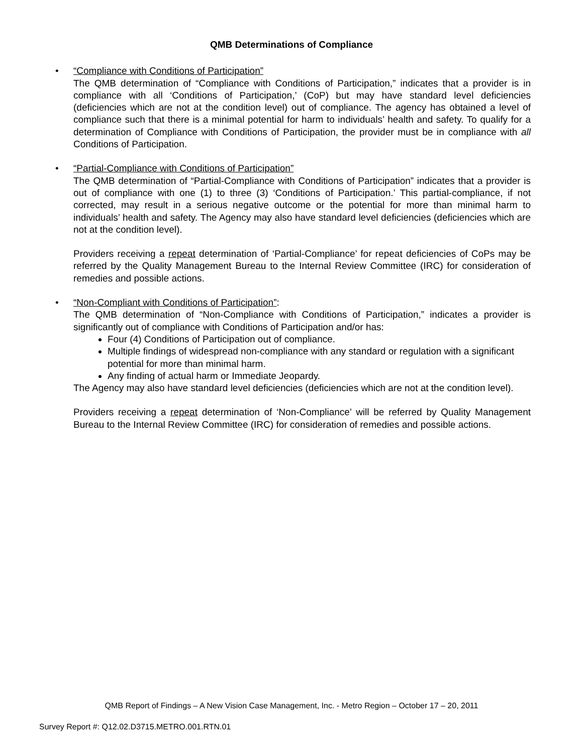QMB Determinations of Compliance
•
“Compliance with Conditions of Participation”
The QMB determination of “Compliance with Conditions of Participation,” indicates that a provider is in compliance with all ‘Conditions of Participation,’ (CoP) but may have standard level deficiencies (deficiencies which are not at the condition level) out of compliance. The agency has obtained a level of compliance such that there is a minimal potential for harm to individuals’ health and safety. To qualify for a determination of Compliance with Conditions of Participation, the provider must be in compliance with all Conditions of Participation.
•
“Partial-Compliance with Conditions of Participation”
The QMB determination of “Partial-Compliance with Conditions of Participation” indicates that a provider is out of compliance with one (1) to three (3) ‘Conditions of Participation.’ This partial-compliance, if not corrected, may result in a serious negative outcome or the potential for more than minimal harm to individuals’ health and safety. The Agency may also have standard level deficiencies (deficiencies which are not at the condition level).
Providers receiving a repeat determination of ‘Partial-Compliance’ for repeat deficiencies of CoPs may be referred by the Quality Management Bureau to the Internal Review Committee (IRC) for consideration of remedies and possible actions.
•
“Non-Compliant with Conditions of Participation”:
The QMB determination of “Non-Compliance with Conditions of Participation,” indicates a provider is significantly out of compliance with Conditions of Participation and/or has:
Four (4) Conditions of Participation out of compliance.
Multiple findings of widespread non-compliance with any standard or regulation with a significant potential for more than minimal harm.
Any finding of actual harm or Immediate Jeopardy.
The Agency may also have standard level deficiencies (deficiencies which are not at the condition level).
Providers receiving a repeat determination of ‘Non-Compliance’ will be referred by Quality Management Bureau to the Internal Review Committee (IRC) for consideration of remedies and possible actions.
QMB Report of Findings – A New Vision Case Management, Inc. - Metro Region – October 17 – 20, 2011
Survey Report #: Q12.02.D3715.METRO.001.RTN.01